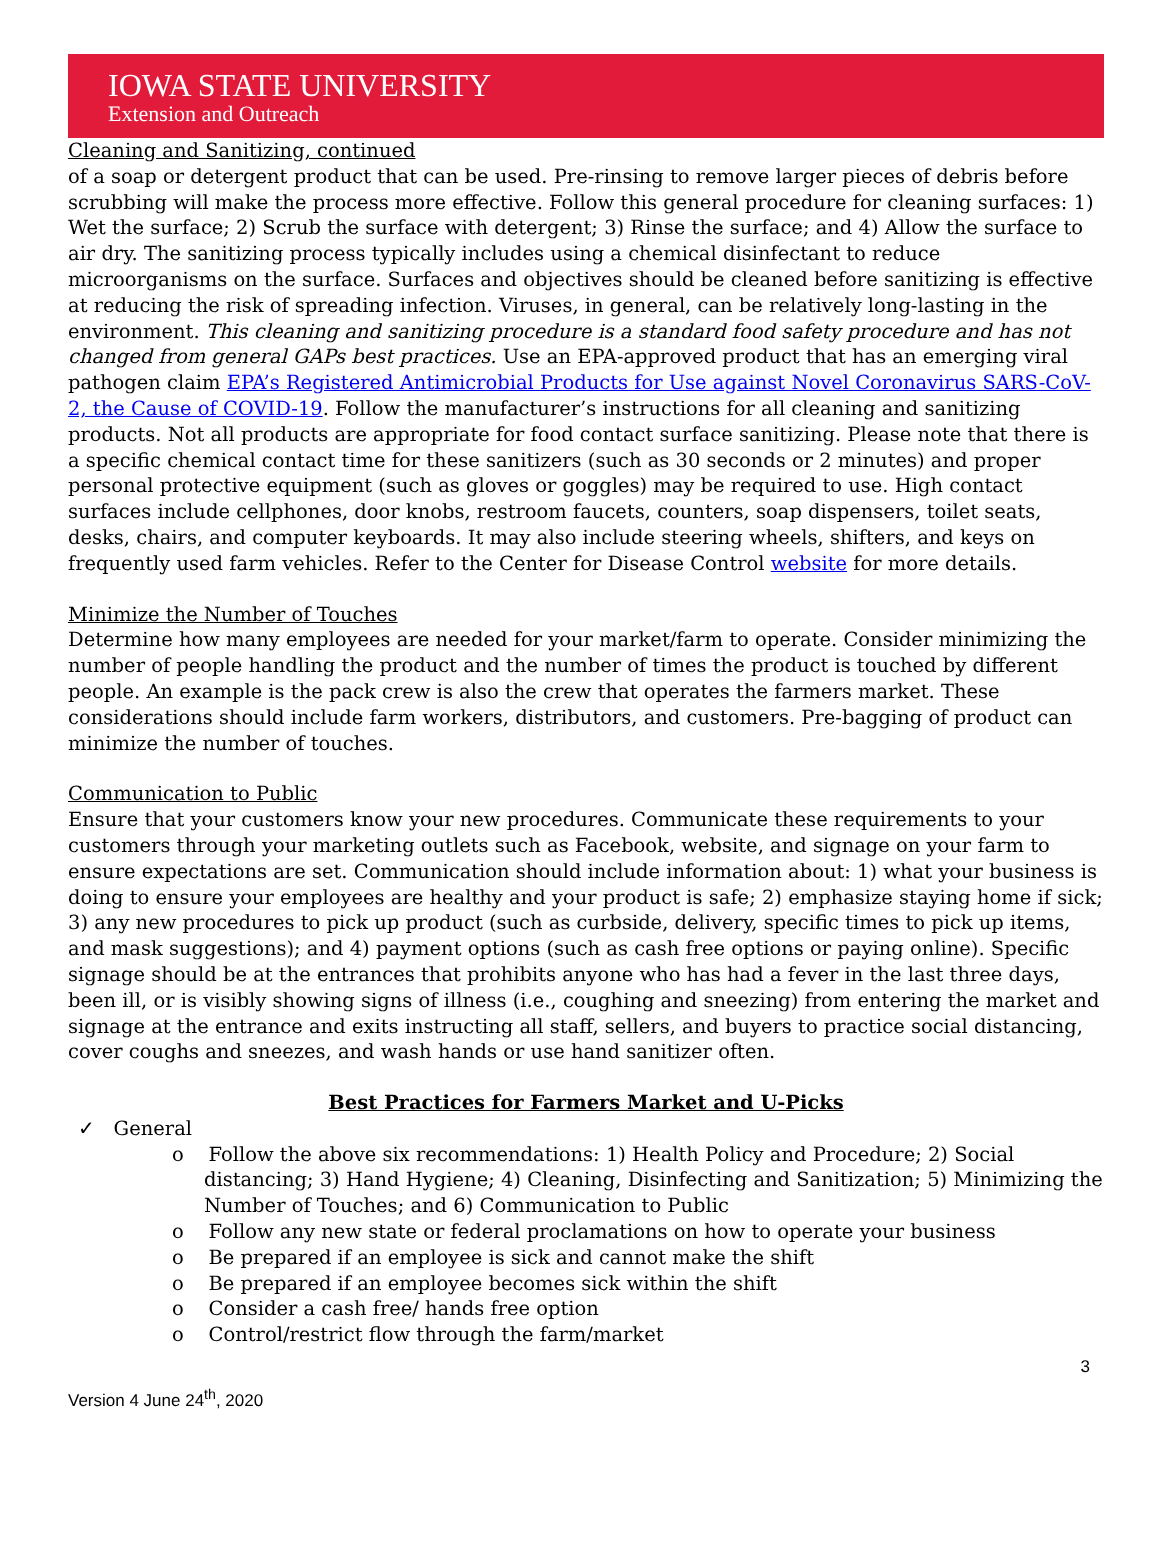IOWA STATE UNIVERSITY
Extension and Outreach
Cleaning and Sanitizing, continued
of a soap or detergent product that can be used. Pre-rinsing to remove larger pieces of debris before scrubbing will make the process more effective. Follow this general procedure for cleaning surfaces: 1) Wet the surface; 2) Scrub the surface with detergent; 3) Rinse the surface; and 4) Allow the surface to air dry. The sanitizing process typically includes using a chemical disinfectant to reduce microorganisms on the surface. Surfaces and objectives should be cleaned before sanitizing is effective at reducing the risk of spreading infection. Viruses, in general, can be relatively long-lasting in the environment. This cleaning and sanitizing procedure is a standard food safety procedure and has not changed from general GAPs best practices. Use an EPA-approved product that has an emerging viral pathogen claim EPA’s Registered Antimicrobial Products for Use against Novel Coronavirus SARS-CoV-2, the Cause of COVID-19. Follow the manufacturer’s instructions for all cleaning and sanitizing products. Not all products are appropriate for food contact surface sanitizing. Please note that there is a specific chemical contact time for these sanitizers (such as 30 seconds or 2 minutes) and proper personal protective equipment (such as gloves or goggles) may be required to use. High contact surfaces include cellphones, door knobs, restroom faucets, counters, soap dispensers, toilet seats, desks, chairs, and computer keyboards. It may also include steering wheels, shifters, and keys on frequently used farm vehicles. Refer to the Center for Disease Control website for more details.
Minimize the Number of Touches
Determine how many employees are needed for your market/farm to operate. Consider minimizing the number of people handling the product and the number of times the product is touched by different people. An example is the pack crew is also the crew that operates the farmers market. These considerations should include farm workers, distributors, and customers. Pre-bagging of product can minimize the number of touches.
Communication to Public
Ensure that your customers know your new procedures. Communicate these requirements to your customers through your marketing outlets such as Facebook, website, and signage on your farm to ensure expectations are set. Communication should include information about: 1) what your business is doing to ensure your employees are healthy and your product is safe; 2) emphasize staying home if sick; 3) any new procedures to pick up product (such as curbside, delivery, specific times to pick up items, and mask suggestions); and 4) payment options (such as cash free options or paying online). Specific signage should be at the entrances that prohibits anyone who has had a fever in the last three days, been ill, or is visibly showing signs of illness (i.e., coughing and sneezing) from entering the market and signage at the entrance and exits instructing all staff, sellers, and buyers to practice social distancing, cover coughs and sneezes, and wash hands or use hand sanitizer often.
Best Practices for Farmers Market and U-Picks
✓ General
o Follow the above six recommendations: 1) Health Policy and Procedure; 2) Social distancing; 3) Hand Hygiene; 4) Cleaning, Disinfecting and Sanitization; 5) Minimizing the Number of Touches; and 6) Communication to Public
o Follow any new state or federal proclamations on how to operate your business
o Be prepared if an employee is sick and cannot make the shift
o Be prepared if an employee becomes sick within the shift
o Consider a cash free/ hands free option
o Control/restrict flow through the farm/market
3
Version 4 June 24<sup>th</sup>, 2020